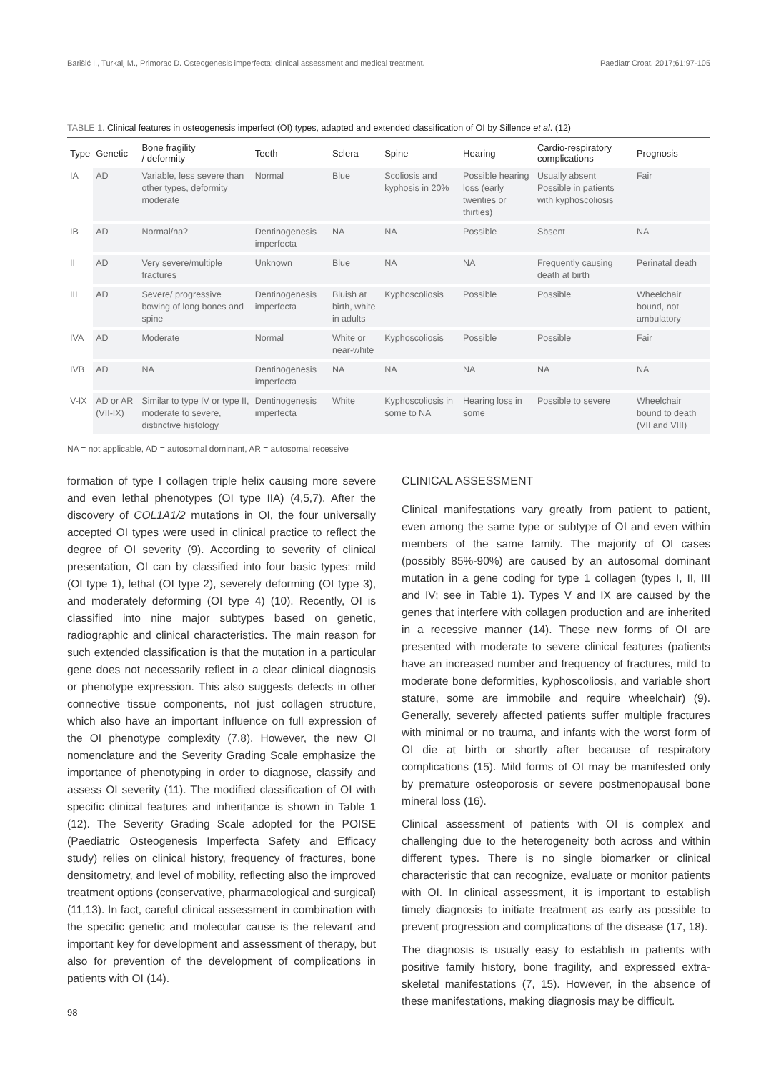Barišić I., Turkalj M., Primorac D. Osteogenesis imperfecta: clinical assessment and medical treatment. Paediatr Croat. 2017;61:97-105
TABLE 1. Clinical features in osteogenesis imperfect (OI) types, adapted and extended classification of OI by Sillence et al. (12)
| Type | Genetic | Bone fragility / deformity | Teeth | Sclera | Spine | Hearing | Cardio-respiratory complications | Prognosis |
| --- | --- | --- | --- | --- | --- | --- | --- | --- |
| IA | AD | Variable, less severe than other types, deformity moderate | Normal | Blue | Scoliosis and kyphosis in 20% | Possible hearing loss (early twenties or thirties) | Usually absent Possible in patients with kyphoscoliosis | Fair |
| IB | AD | Normal/na? | Dentinogenesis imperfecta | NA | NA | Possible | Sbsent | NA |
| II | AD | Very severe/multiple fractures | Unknown | Blue | NA | NA | Frequently causing death at birth | Perinatal death |
| III | AD | Severe/ progressive bowing of long bones and spine | Dentinogenesis imperfecta | Bluish at birth, white in adults | Kyphoscoliosis | Possible | Possible | Wheelchair bound, not ambulatory |
| IVA | AD | Moderate | Normal | White or near-white | Kyphoscoliosis | Possible | Possible | Fair |
| IVB | AD | NA | Dentinogenesis imperfecta | NA | NA | NA | NA | NA |
| V-IX | AD or AR (VII-IX) | Similar to type IV or type II, moderate to severe, distinctive histology | Dentinogenesis imperfecta | White | Kyphoscoliosis in some to NA | Hearing loss in some | Possible to severe | Wheelchair bound to death (VII and VIII) |
NA = not applicable, AD = autosomal dominant, AR = autosomal recessive
formation of type I collagen triple helix causing more severe and even lethal phenotypes (OI type IIA) (4,5,7). After the discovery of COL1A1/2 mutations in OI, the four universally accepted OI types were used in clinical practice to reflect the degree of OI severity (9). According to severity of clinical presentation, OI can by classified into four basic types: mild (OI type 1), lethal (OI type 2), severely deforming (OI type 3), and moderately deforming (OI type 4) (10). Recently, OI is classified into nine major subtypes based on genetic, radiographic and clinical characteristics. The main reason for such extended classification is that the mutation in a particular gene does not necessarily reflect in a clear clinical diagnosis or phenotype expression. This also suggests defects in other connective tissue components, not just collagen structure, which also have an important influence on full expression of the OI phenotype complexity (7,8). However, the new OI nomenclature and the Severity Grading Scale emphasize the importance of phenotyping in order to diagnose, classify and assess OI severity (11). The modified classification of OI with specific clinical features and inheritance is shown in Table 1 (12). The Severity Grading Scale adopted for the POISE (Paediatric Osteogenesis Imperfecta Safety and Efficacy study) relies on clinical history, frequency of fractures, bone densitometry, and level of mobility, reflecting also the improved treatment options (conservative, pharmacological and surgical) (11,13). In fact, careful clinical assessment in combination with the specific genetic and molecular cause is the relevant and important key for development and assessment of therapy, but also for prevention of the development of complications in patients with OI (14).
98
CLINICAL ASSESSMENT
Clinical manifestations vary greatly from patient to patient, even among the same type or subtype of OI and even within members of the same family. The majority of OI cases (possibly 85%-90%) are caused by an autosomal dominant mutation in a gene coding for type 1 collagen (types I, II, III and IV; see in Table 1). Types V and IX are caused by the genes that interfere with collagen production and are inherited in a recessive manner (14). These new forms of OI are presented with moderate to severe clinical features (patients have an increased number and frequency of fractures, mild to moderate bone deformities, kyphoscoliosis, and variable short stature, some are immobile and require wheelchair) (9). Generally, severely affected patients suffer multiple fractures with minimal or no trauma, and infants with the worst form of OI die at birth or shortly after because of respiratory complications (15). Mild forms of OI may be manifested only by premature osteoporosis or severe postmenopausal bone mineral loss (16).
Clinical assessment of patients with OI is complex and challenging due to the heterogeneity both across and within different types. There is no single biomarker or clinical characteristic that can recognize, evaluate or monitor patients with OI. In clinical assessment, it is important to establish timely diagnosis to initiate treatment as early as possible to prevent progression and complications of the disease (17, 18).
The diagnosis is usually easy to establish in patients with positive family history, bone fragility, and expressed extra-skeletal manifestations (7, 15). However, in the absence of these manifestations, making diagnosis may be difficult.